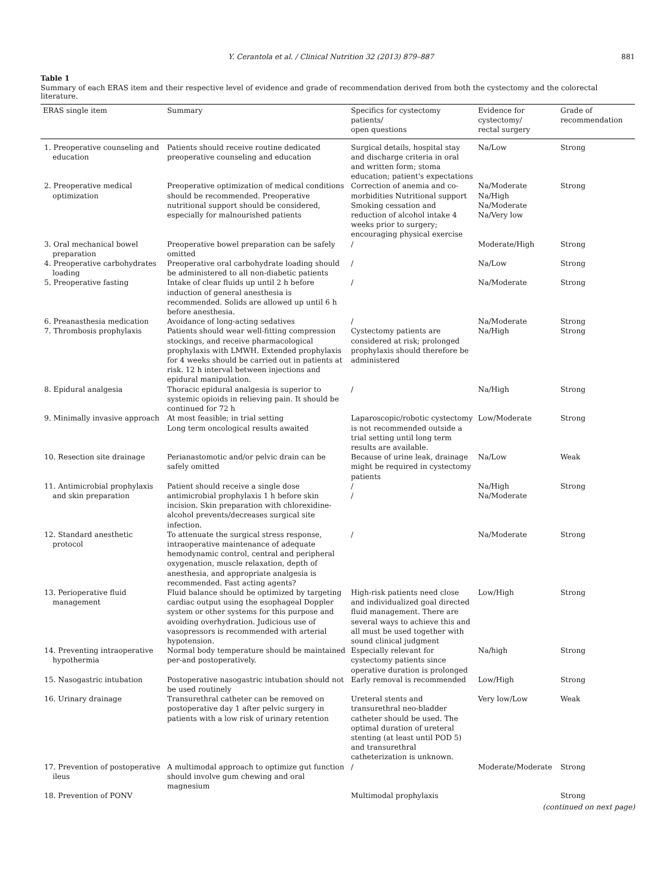Y. Cerantola et al. / Clinical Nutrition 32 (2013) 879–887 881
Table 1
Summary of each ERAS item and their respective level of evidence and grade of recommendation derived from both the cystectomy and the colorectal literature.
| ERAS single item | Summary | Specifics for cystectomy patients/ open questions | Evidence for cystectomy/ rectal surgery | Grade of recommendation |
| --- | --- | --- | --- | --- |
| 1. Preoperative counseling and education | Patients should receive routine dedicated preoperative counseling and education | Surgical details, hospital stay and discharge criteria in oral and written form; stoma education; patient's expectations | Na/Low | Strong |
| 2. Preoperative medical optimization | Preoperative optimization of medical conditions should be recommended. Preoperative nutritional support should be considered, especially for malnourished patients | Correction of anemia and co-morbidities Nutritional support Smoking cessation and reduction of alcohol intake 4 weeks prior to surgery; encouraging physical exercise | Na/Moderate Na/High Na/Moderate Na/Very low | Strong |
| 3. Oral mechanical bowel preparation | Preoperative bowel preparation can be safely omitted | / | Moderate/High | Strong |
| 4. Preoperative carbohydrates loading | Preoperative oral carbohydrate loading should be administered to all non-diabetic patients | / | Na/Low | Strong |
| 5. Preoperative fasting | Intake of clear fluids up until 2 h before induction of general anesthesia is recommended. Solids are allowed up until 6 h before anesthesia. | / | Na/Moderate | Strong |
| 6. Preanasthesia medication | Avoidance of long-acting sedatives | / | Na/Moderate | Strong |
| 7. Thrombosis prophylaxis | Patients should wear well-fitting compression stockings, and receive pharmacological prophylaxis with LMWH. Extended prophylaxis for 4 weeks should be carried out in patients at risk. 12 h interval between injections and epidural manipulation. | Cystectomy patients are considered at risk; prolonged prophylaxis should therefore be administered | Na/High | Strong |
| 8. Epidural analgesia | Thoracic epidural analgesia is superior to systemic opioids in relieving pain. It should be continued for 72 h | / | Na/High | Strong |
| 9. Minimally invasive approach | At most feasible; in trial setting Long term oncological results awaited | Laparoscopic/robotic cystectomy is not recommended outside a trial setting until long term results are available. | Low/Moderate | Strong |
| 10. Resection site drainage | Perianastomotic and/or pelvic drain can be safely omitted | Because of urine leak, drainage might be required in cystectomy patients | Na/Low | Weak |
| 11. Antimicrobial prophylaxis and skin preparation | Patient should receive a single dose antimicrobial prophylaxis 1 h before skin incision. Skin preparation with chlorexidine-alcohol prevents/decreases surgical site infection. | / / | Na/High Na/Moderate | Strong |
| 12. Standard anesthetic protocol | To attenuate the surgical stress response, intraoperative maintenance of adequate hemodynamic control, central and peripheral oxygenation, muscle relaxation, depth of anesthesia, and appropriate analgesia is recommended. Fast acting agents? | / | Na/Moderate | Strong |
| 13. Perioperative fluid management | Fluid balance should be optimized by targeting cardiac output using the esophageal Doppler system or other systems for this purpose and avoiding overhydration. Judicious use of vasopressors is recommended with arterial hypotension. | High-risk patients need close and individualized goal directed fluid management. There are several ways to achieve this and all must be used together with sound clinical judgment | Low/High | Strong |
| 14. Preventing intraoperative hypothermia | Normal body temperature should be maintained per-and postoperatively. | Especially relevant for cystectomy patients since operative duration is prolonged | Na/high | Strong |
| 15. Nasogastric intubation | Postoperative nasogastric intubation should not be used routinely | Early removal is recommended | Low/High | Strong |
| 16. Urinary drainage | Transurethral catheter can be removed on postoperative day 1 after pelvic surgery in patients with a low risk of urinary retention | Ureteral stents and transurethral neo-bladder catheter should be used. The optimal duration of ureteral stenting (at least until POD 5) and transurethral catheterization is unknown. | Very low/Low | Weak |
| 17. Prevention of postoperative ileus | A multimodal approach to optimize gut function should involve gum chewing and oral magnesium | / | Moderate/Moderate | Strong |
| 18. Prevention of PONV | | Multimodal prophylaxis | | Strong |
(continued on next page)